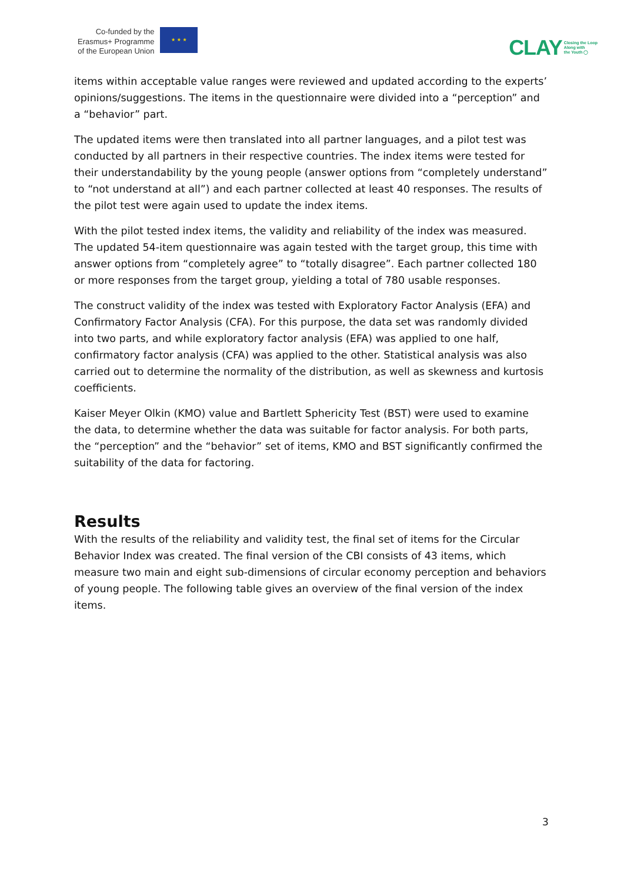Co-funded by the
Erasmus+ Programme
of the European Union
★ ★ ★
CLAY Closing the Loop
Along with
the Youth ◯
items within acceptable value ranges were reviewed and updated according to the experts’ opinions/suggestions. The items in the questionnaire were divided into a “perception” and a “behavior” part.
The updated items were then translated into all partner languages, and a pilot test was conducted by all partners in their respective countries. The index items were tested for their understandability by the young people (answer options from “completely understand” to “not understand at all”) and each partner collected at least 40 responses. The results of the pilot test were again used to update the index items.
With the pilot tested index items, the validity and reliability of the index was measured. The updated 54-item questionnaire was again tested with the target group, this time with answer options from “completely agree” to “totally disagree”. Each partner collected 180 or more responses from the target group, yielding a total of 780 usable responses.
The construct validity of the index was tested with Exploratory Factor Analysis (EFA) and Confirmatory Factor Analysis (CFA). For this purpose, the data set was randomly divided into two parts, and while exploratory factor analysis (EFA) was applied to one half, confirmatory factor analysis (CFA) was applied to the other. Statistical analysis was also carried out to determine the normality of the distribution, as well as skewness and kurtosis coefficients.
Kaiser Meyer Olkin (KMO) value and Bartlett Sphericity Test (BST) were used to examine the data, to determine whether the data was suitable for factor analysis. For both parts, the “perception” and the “behavior” set of items, KMO and BST significantly confirmed the suitability of the data for factoring.
Results
With the results of the reliability and validity test, the final set of items for the Circular Behavior Index was created. The final version of the CBI consists of 43 items, which measure two main and eight sub-dimensions of circular economy perception and behaviors of young people. The following table gives an overview of the final version of the index items.
3